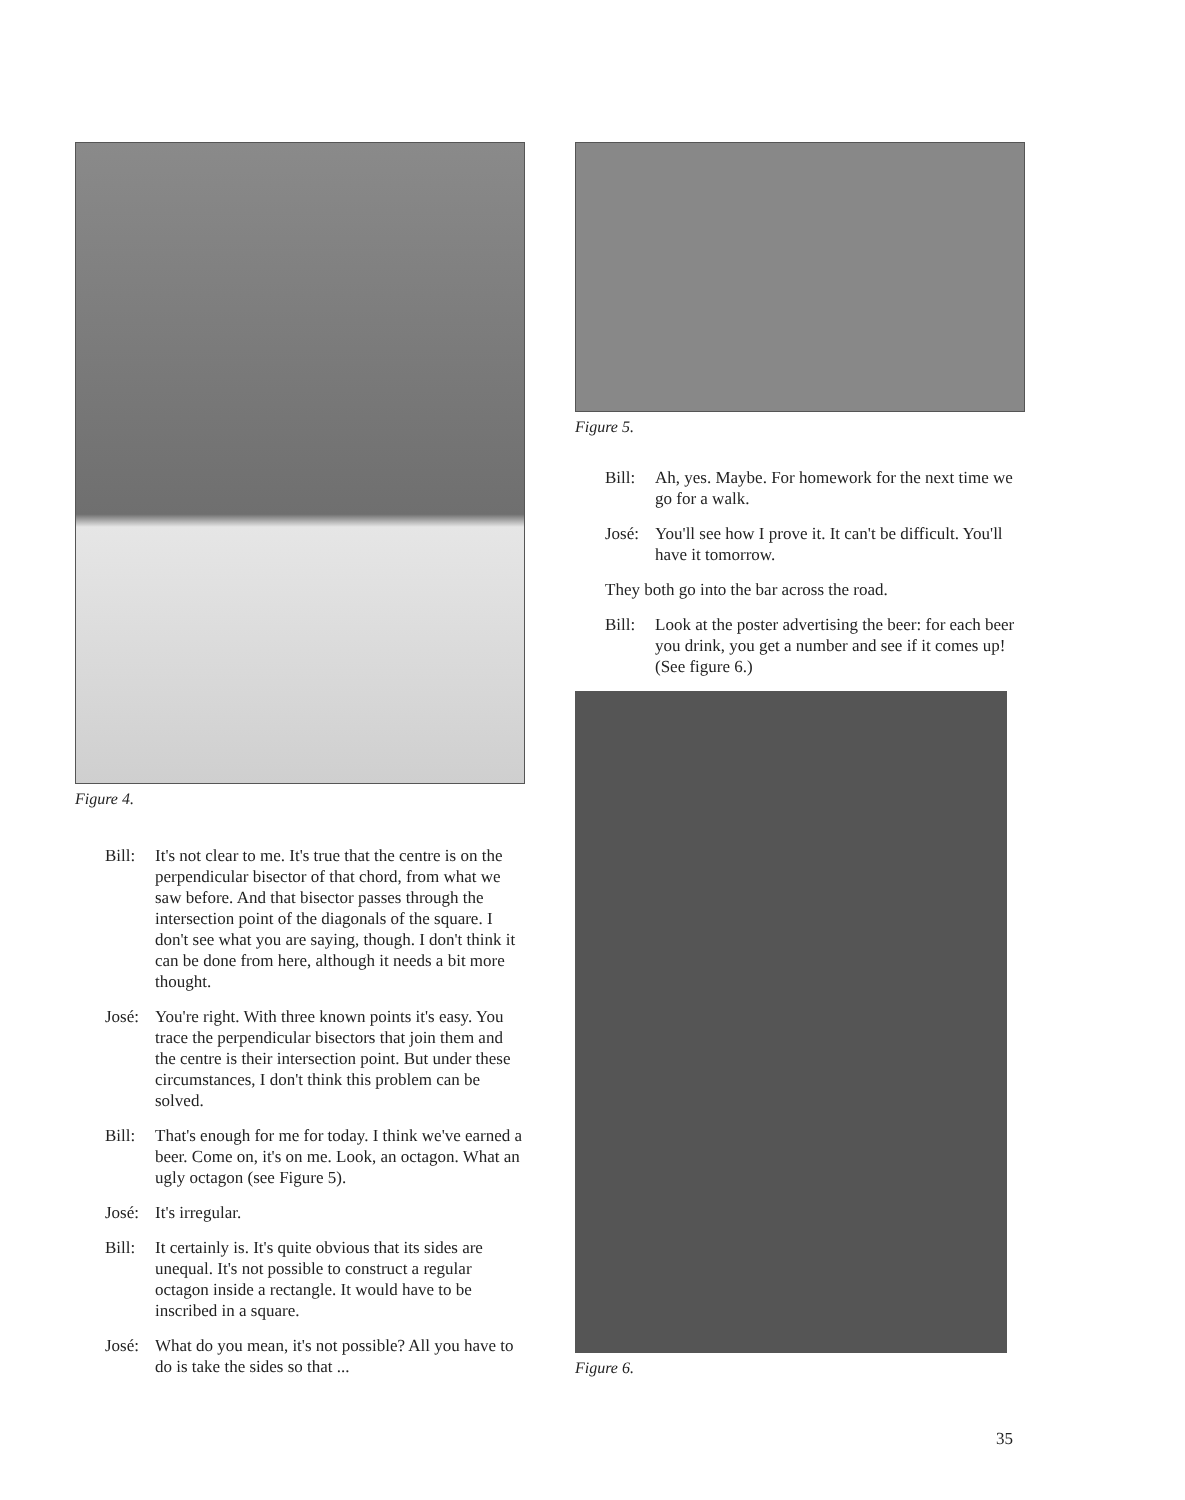Figure 4.
Bill: It's not clear to me. It's true that the centre is on the perpendicular bisector of that chord, from what we saw before. And that bisector passes through the intersection point of the diagonals of the square. I don't see what you are saying, though. I don't think it can be done from here, although it needs a bit more thought.
José: You're right. With three known points it's easy. You trace the perpendicular bisectors that join them and the centre is their intersection point. But under these circumstances, I don't think this problem can be solved.
Bill: That's enough for me for today. I think we've earned a beer. Come on, it's on me. Look, an octagon. What an ugly octagon (see Figure 5).
José: It's irregular.
Bill: It certainly is. It's quite obvious that its sides are unequal. It's not possible to construct a regular octagon inside a rectangle. It would have to be inscribed in a square.
José: What do you mean, it's not possible? All you have to do is take the sides so that ...
Figure 5.
Bill: Ah, yes. Maybe. For homework for the next time we go for a walk.
José: You'll see how I prove it. It can't be difficult. You'll have it tomorrow.
They both go into the bar across the road.
Bill: Look at the poster advertising the beer: for each beer you drink, you get a number and see if it comes up! (See figure 6.)
Figure 6.
35